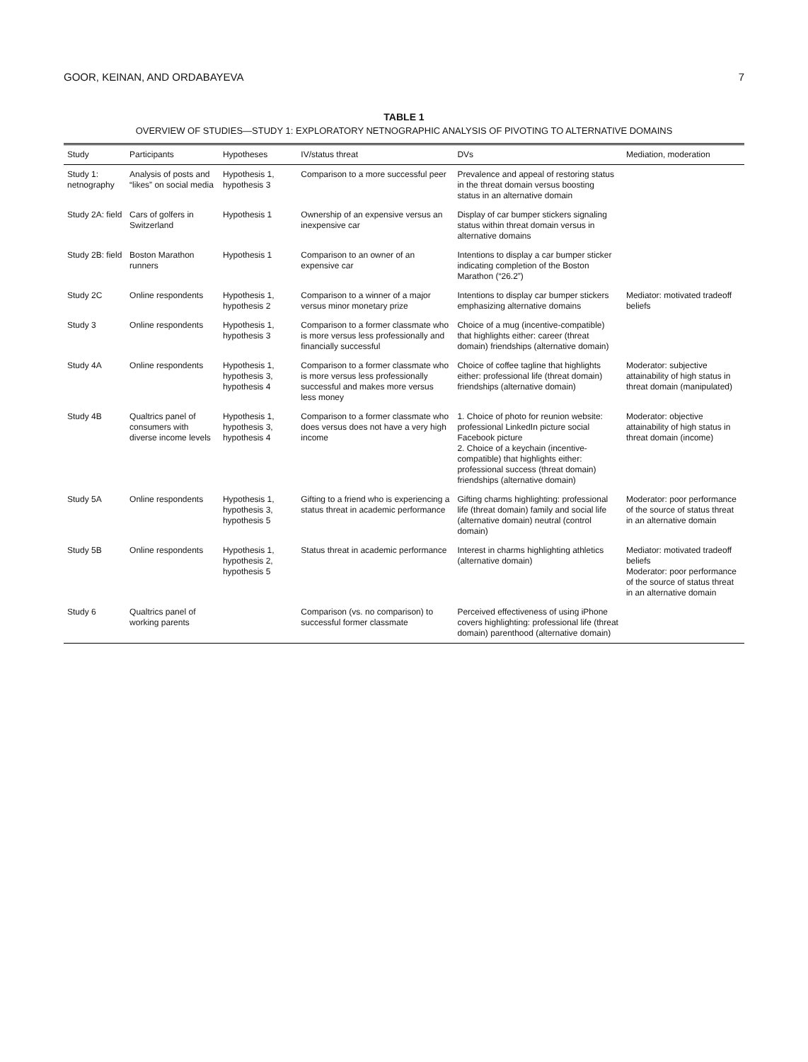GOOR, KEINAN, AND ORDABAYEVA 7
TABLE 1
OVERVIEW OF STUDIES—STUDY 1: EXPLORATORY NETNOGRAPHIC ANALYSIS OF PIVOTING TO ALTERNATIVE DOMAINS
| Study | Participants | Hypotheses | IV/status threat | DVs | Mediation, moderation |
| --- | --- | --- | --- | --- | --- |
| Study 1: netnography | Analysis of posts and “likes” on social media | Hypothesis 1, hypothesis 3 | Comparison to a more successful peer | Prevalence and appeal of restoring status in the threat domain versus boosting status in an alternative domain | |
| Study 2A: field | Cars of golfers in Switzerland | Hypothesis 1 | Ownership of an expensive versus an inexpensive car | Display of car bumper stickers signaling status within threat domain versus in alternative domains | |
| Study 2B: field | Boston Marathon runners | Hypothesis 1 | Comparison to an owner of an expensive car | Intentions to display a car bumper sticker indicating completion of the Boston Marathon (“26.2”) | |
| Study 2C | Online respondents | Hypothesis 1, hypothesis 2 | Comparison to a winner of a major versus minor monetary prize | Intentions to display car bumper stickers emphasizing alternative domains | Mediator: motivated tradeoff beliefs |
| Study 3 | Online respondents | Hypothesis 1, hypothesis 3 | Comparison to a former classmate who is more versus less professionally and financially successful | Choice of a mug (incentive-compatible) that highlights either: career (threat domain) friendships (alternative domain) | |
| Study 4A | Online respondents | Hypothesis 1, hypothesis 3, hypothesis 4 | Comparison to a former classmate who is more versus less professionally successful and makes more versus less money | Choice of coffee tagline that highlights either: professional life (threat domain) friendships (alternative domain) | Moderator: subjective attainability of high status in threat domain (manipulated) |
| Study 4B | Qualtrics panel of consumers with diverse income levels | Hypothesis 1, hypothesis 3, hypothesis 4 | Comparison to a former classmate who does versus does not have a very high income | 1. Choice of photo for reunion website: professional LinkedIn picture social Facebook picture 2. Choice of a keychain (incentive-compatible) that highlights either: professional success (threat domain) friendships (alternative domain) | Moderator: objective attainability of high status in threat domain (income) |
| Study 5A | Online respondents | Hypothesis 1, hypothesis 3, hypothesis 5 | Gifting to a friend who is experiencing a status threat in academic performance | Gifting charms highlighting: professional life (threat domain) family and social life (alternative domain) neutral (control domain) | Moderator: poor performance of the source of status threat in an alternative domain |
| Study 5B | Online respondents | Hypothesis 1, hypothesis 2, hypothesis 5 | Status threat in academic performance | Interest in charms highlighting athletics (alternative domain) | Mediator: motivated tradeoff beliefs Moderator: poor performance of the source of status threat in an alternative domain |
| Study 6 | Qualtrics panel of working parents | | Comparison (vs. no comparison) to successful former classmate | Perceived effectiveness of using iPhone covers highlighting: professional life (threat domain) parenthood (alternative domain) | |